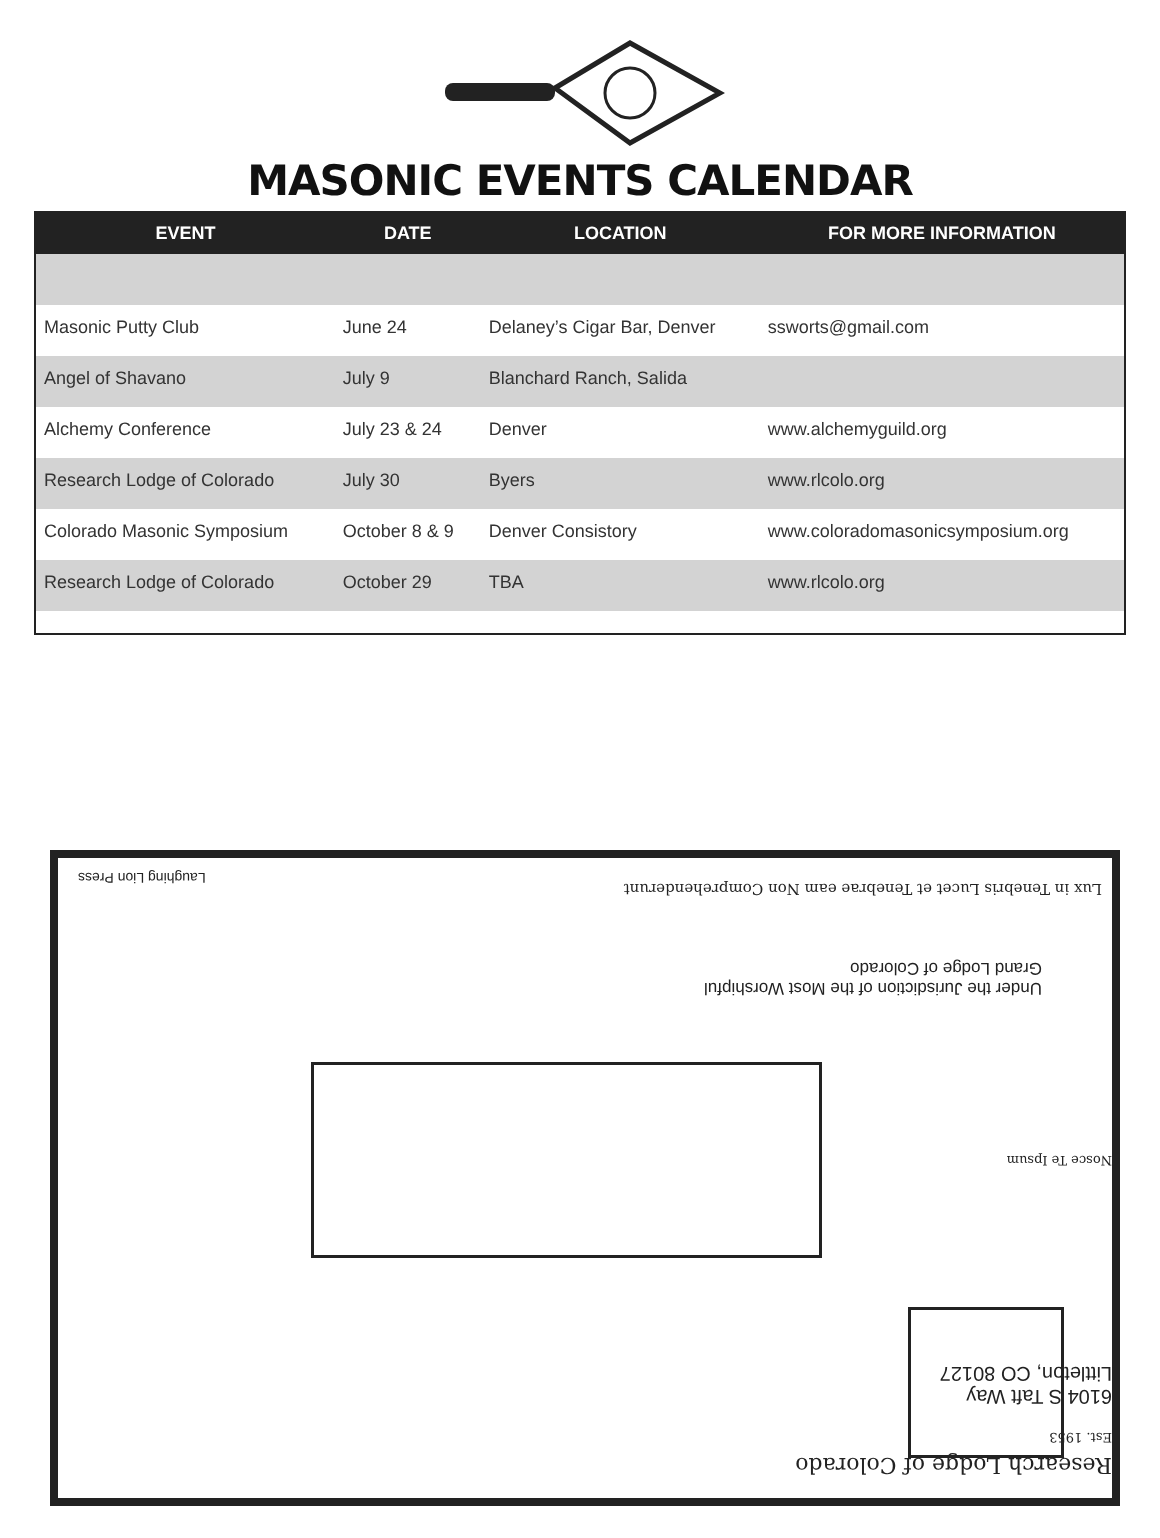MASONIC EVENTS CALENDAR
| EVENT | DATE | LOCATION | FOR MORE INFORMATION |
| --- | --- | --- | --- |
| Masonic Putty Club | June 24 | Delaney’s Cigar Bar, Denver | ssworts@gmail.com |
| Angel of Shavano | July 9 | Blanchard Ranch, Salida | |
| Alchemy Conference | July 23 & 24 | Denver | www.alchemyguild.org |
| Research Lodge of Colorado | July 30 | Byers | www.rlcolo.org |
| Colorado Masonic Symposium | October 8 & 9 | Denver Consistory | www.coloradomasonicsymposium.org |
| Research Lodge of Colorado | October 29 | TBA | www.rlcolo.org |
Research Lodge of Colorado
Est. 1953
6104 S Taft Way
Littleton, CO 80127
Nosce Te Ipsum
Under the Jurisdiction of the Most Worshipful
Grand Lodge of Colorado
Lux in Tenebris Lucet et Tenebrae eam Non Comprehenderunt
Laughing Lion Press